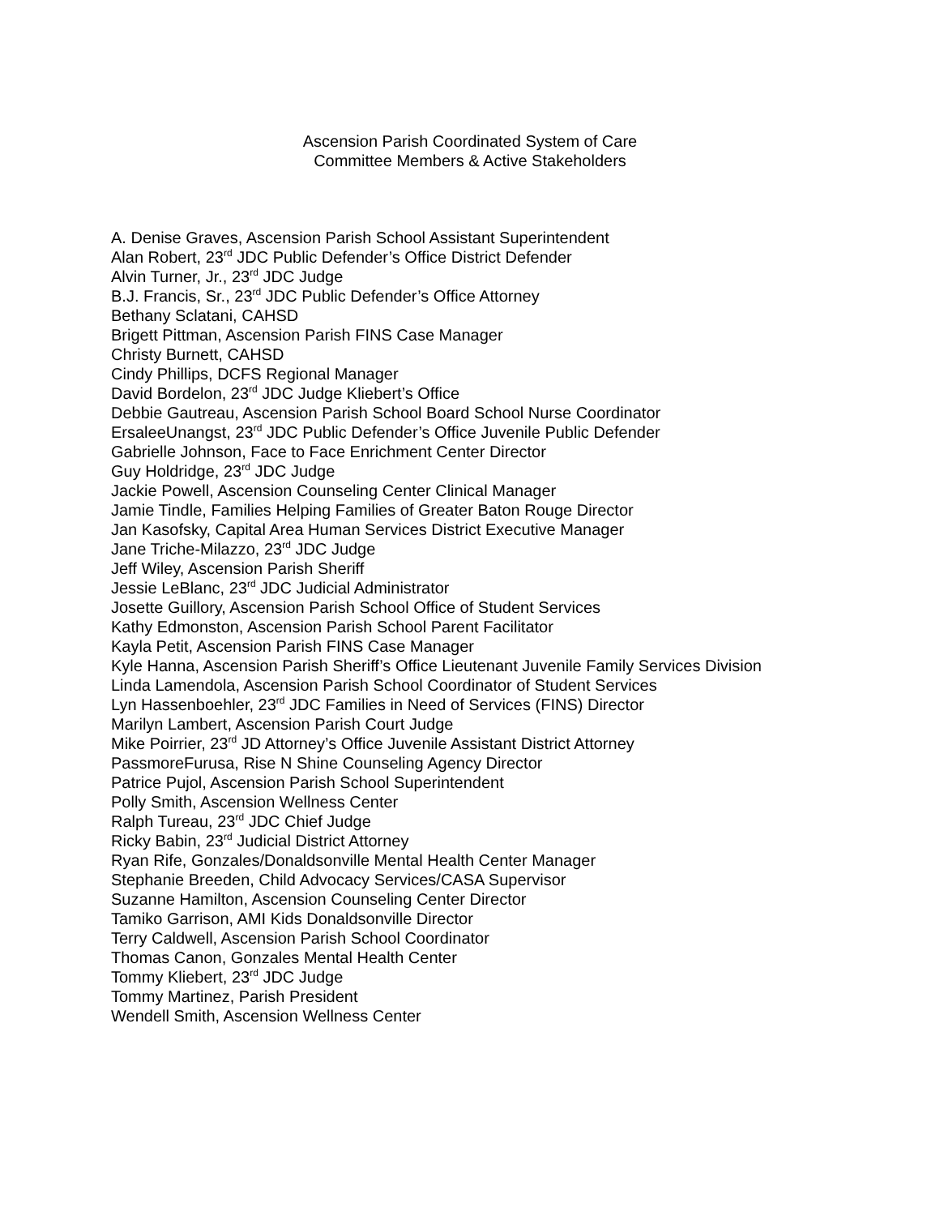Ascension Parish Coordinated System of Care
Committee Members & Active Stakeholders
A. Denise Graves, Ascension Parish School Assistant Superintendent
Alan Robert, 23<sup>rd</sup> JDC Public Defender’s Office District Defender
Alvin Turner, Jr., 23<sup>rd</sup> JDC Judge
B.J. Francis, Sr., 23<sup>rd</sup> JDC Public Defender’s Office Attorney
Bethany Sclatani, CAHSD
Brigett Pittman, Ascension Parish FINS Case Manager
Christy Burnett, CAHSD
Cindy Phillips, DCFS Regional Manager
David Bordelon, 23<sup>rd</sup> JDC Judge Kliebert’s Office
Debbie Gautreau, Ascension Parish School Board School Nurse Coordinator
ErsaleeUnangst, 23<sup>rd</sup> JDC Public Defender’s Office Juvenile Public Defender
Gabrielle Johnson, Face to Face Enrichment Center Director
Guy Holdridge, 23<sup>rd</sup> JDC Judge
Jackie Powell, Ascension Counseling Center Clinical Manager
Jamie Tindle, Families Helping Families of Greater Baton Rouge Director
Jan Kasofsky, Capital Area Human Services District Executive Manager
Jane Triche-Milazzo, 23<sup>rd</sup> JDC Judge
Jeff Wiley, Ascension Parish Sheriff
Jessie LeBlanc, 23<sup>rd</sup> JDC Judicial Administrator
Josette Guillory, Ascension Parish School Office of Student Services
Kathy Edmonston, Ascension Parish School Parent Facilitator
Kayla Petit, Ascension Parish FINS Case Manager
Kyle Hanna, Ascension Parish Sheriff’s Office Lieutenant Juvenile Family Services Division
Linda Lamendola, Ascension Parish School Coordinator of Student Services
Lyn Hassenboehler, 23<sup>rd</sup> JDC Families in Need of Services (FINS) Director
Marilyn Lambert, Ascension Parish Court Judge
Mike Poirrier, 23<sup>rd</sup> JD Attorney’s Office Juvenile Assistant District Attorney
PassmoreFurusa, Rise N Shine Counseling Agency Director
Patrice Pujol, Ascension Parish School Superintendent
Polly Smith, Ascension Wellness Center
Ralph Tureau, 23<sup>rd</sup> JDC Chief Judge
Ricky Babin, 23<sup>rd</sup> Judicial District Attorney
Ryan Rife, Gonzales/Donaldsonville Mental Health Center Manager
Stephanie Breeden, Child Advocacy Services/CASA Supervisor
Suzanne Hamilton, Ascension Counseling Center Director
Tamiko Garrison, AMI Kids Donaldsonville Director
Terry Caldwell, Ascension Parish School Coordinator
Thomas Canon, Gonzales Mental Health Center
Tommy Kliebert, 23<sup>rd</sup> JDC Judge
Tommy Martinez, Parish President
Wendell Smith, Ascension Wellness Center